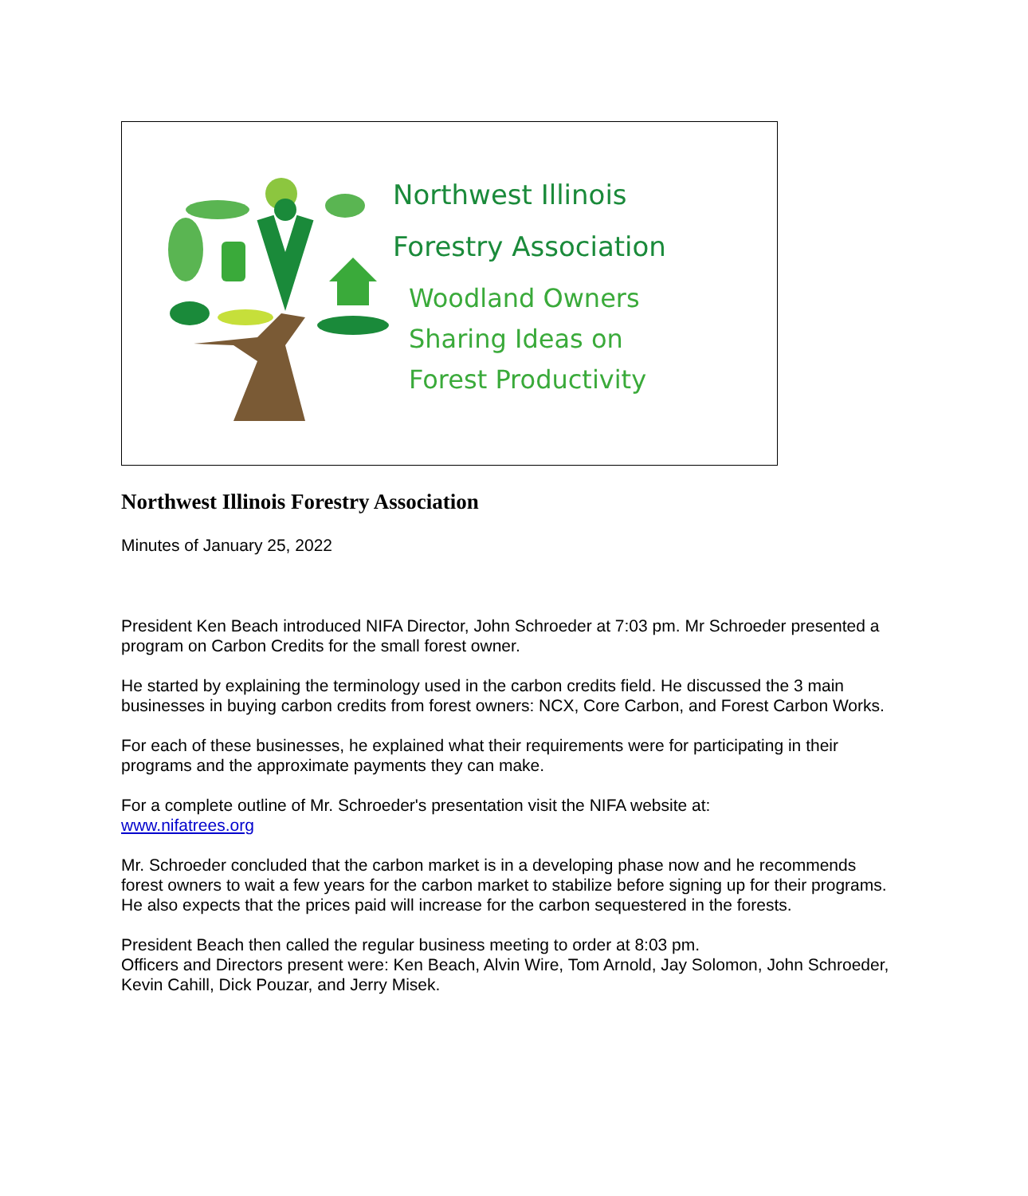Northwest Illinois
Forestry Association
Woodland Owners
Sharing Ideas on
Forest Productivity
Northwest Illinois Forestry Association
Minutes of January 25, 2022
President Ken Beach introduced NIFA Director, John Schroeder at 7:03 pm. Mr Schroeder presented a program on Carbon Credits for the small forest owner.
He started by explaining the terminology used in the carbon credits field. He discussed the 3 main businesses in buying carbon credits from forest owners: NCX, Core Carbon, and Forest Carbon Works.
For each of these businesses, he explained what their requirements were for participating in their programs and the approximate payments they can make.
For a complete outline of Mr. Schroeder's presentation visit the NIFA website at:
www.nifatrees.org
Mr. Schroeder concluded that the carbon market is in a developing phase now and he recommends forest owners to wait a few years for the carbon market to stabilize before signing up for their programs. He also expects that the prices paid will increase for the carbon sequestered in the forests.
President Beach then called the regular business meeting to order at 8:03 pm.
Officers and Directors present were: Ken Beach, Alvin Wire, Tom Arnold, Jay Solomon, John Schroeder, Kevin Cahill, Dick Pouzar, and Jerry Misek.